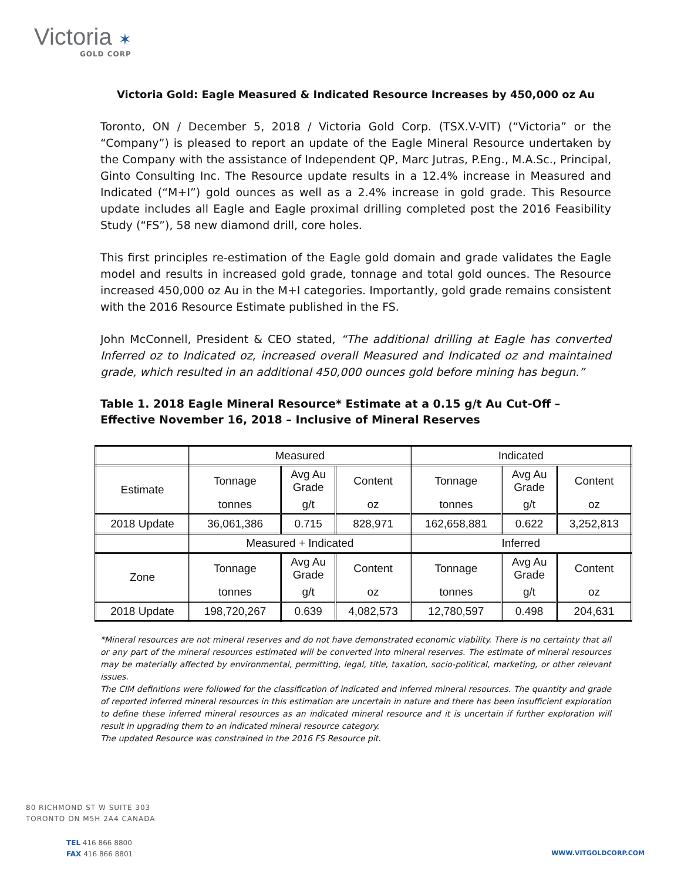Victoria ✶
GOLD CORP
Victoria Gold: Eagle Measured & Indicated Resource Increases by 450,000 oz Au
Toronto, ON / December 5, 2018 / Victoria Gold Corp. (TSX.V-VIT) (“Victoria” or the “Company”) is pleased to report an update of the Eagle Mineral Resource undertaken by the Company with the assistance of Independent QP, Marc Jutras, P.Eng., M.A.Sc., Principal, Ginto Consulting Inc. The Resource update results in a 12.4% increase in Measured and Indicated (“M+I”) gold ounces as well as a 2.4% increase in gold grade. This Resource update includes all Eagle and Eagle proximal drilling completed post the 2016 Feasibility Study (“FS”), 58 new diamond drill, core holes.
This first principles re-estimation of the Eagle gold domain and grade validates the Eagle model and results in increased gold grade, tonnage and total gold ounces. The Resource increased 450,000 oz Au in the M+I categories. Importantly, gold grade remains consistent with the 2016 Resource Estimate published in the FS.
John McConnell, President & CEO stated, “The additional drilling at Eagle has converted Inferred oz to Indicated oz, increased overall Measured and Indicated oz and maintained grade, which resulted in an additional 450,000 ounces gold before mining has begun.”
Table 1. 2018 Eagle Mineral Resource* Estimate at a 0.15 g/t Au Cut-Off – Effective November 16, 2018 – Inclusive of Mineral Reserves
| | Measured | | | Indicated | | |
| Estimate | Tonnage | Avg Au Grade | Content | Tonnage | Avg Au Grade | Content |
| | tonnes | g/t | oz | tonnes | g/t | oz |
| 2018 Update | 36,061,386 | 0.715 | 828,971 | 162,658,881 | 0.622 | 3,252,813 |
| | Measured + Indicated | | | Inferred | | |
| Zone | Tonnage | Avg Au Grade | Content | Tonnage | Avg Au Grade | Content |
| | tonnes | g/t | oz | tonnes | g/t | oz |
| 2018 Update | 198,720,267 | 0.639 | 4,082,573 | 12,780,597 | 0.498 | 204,631 |
*Mineral resources are not mineral reserves and do not have demonstrated economic viability. There is no certainty that all or any part of the mineral resources estimated will be converted into mineral reserves. The estimate of mineral resources may be materially affected by environmental, permitting, legal, title, taxation, socio-political, marketing, or other relevant issues.
The CIM definitions were followed for the classification of indicated and inferred mineral resources. The quantity and grade of reported inferred mineral resources in this estimation are uncertain in nature and there has been insufficient exploration to define these inferred mineral resources as an indicated mineral resource and it is uncertain if further exploration will result in upgrading them to an indicated mineral resource category.
The updated Resource was constrained in the 2016 FS Resource pit.
80 RICHMOND ST W SUITE 303
TORONTO ON M5H 2A4 CANADA
TEL 416 866 8800
FAX 416 866 8801
WWW.VITGOLDCORP.COM